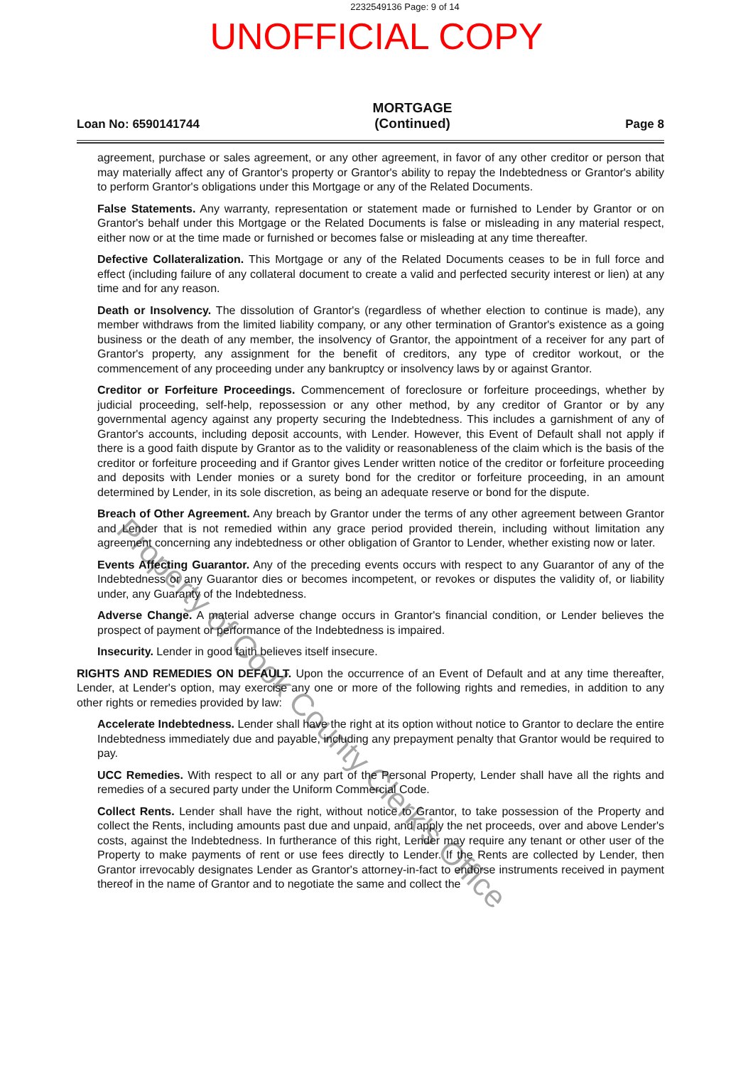2232549136 Page: 9 of 14
UNOFFICIAL COPY
Loan No: 6590141744
MORTGAGE
(Continued)
Page 8
agreement, purchase or sales agreement, or any other agreement, in favor of any other creditor or person that may materially affect any of Grantor's property or Grantor's ability to repay the Indebtedness or Grantor's ability to perform Grantor's obligations under this Mortgage or any of the Related Documents.
False Statements. Any warranty, representation or statement made or furnished to Lender by Grantor or on Grantor's behalf under this Mortgage or the Related Documents is false or misleading in any material respect, either now or at the time made or furnished or becomes false or misleading at any time thereafter.
Defective Collateralization. This Mortgage or any of the Related Documents ceases to be in full force and effect (including failure of any collateral document to create a valid and perfected security interest or lien) at any time and for any reason.
Death or Insolvency. The dissolution of Grantor's (regardless of whether election to continue is made), any member withdraws from the limited liability company, or any other termination of Grantor's existence as a going business or the death of any member, the insolvency of Grantor, the appointment of a receiver for any part of Grantor's property, any assignment for the benefit of creditors, any type of creditor workout, or the commencement of any proceeding under any bankruptcy or insolvency laws by or against Grantor.
Creditor or Forfeiture Proceedings. Commencement of foreclosure or forfeiture proceedings, whether by judicial proceeding, self-help, repossession or any other method, by any creditor of Grantor or by any governmental agency against any property securing the Indebtedness. This includes a garnishment of any of Grantor's accounts, including deposit accounts, with Lender. However, this Event of Default shall not apply if there is a good faith dispute by Grantor as to the validity or reasonableness of the claim which is the basis of the creditor or forfeiture proceeding and if Grantor gives Lender written notice of the creditor or forfeiture proceeding and deposits with Lender monies or a surety bond for the creditor or forfeiture proceeding, in an amount determined by Lender, in its sole discretion, as being an adequate reserve or bond for the dispute.
Breach of Other Agreement. Any breach by Grantor under the terms of any other agreement between Grantor and Lender that is not remedied within any grace period provided therein, including without limitation any agreement concerning any indebtedness or other obligation of Grantor to Lender, whether existing now or later.
Events Affecting Guarantor. Any of the preceding events occurs with respect to any Guarantor of any of the Indebtedness or any Guarantor dies or becomes incompetent, or revokes or disputes the validity of, or liability under, any Guaranty of the Indebtedness.
Adverse Change. A material adverse change occurs in Grantor's financial condition, or Lender believes the prospect of payment or performance of the Indebtedness is impaired.
Insecurity. Lender in good faith believes itself insecure.
RIGHTS AND REMEDIES ON DEFAULT. Upon the occurrence of an Event of Default and at any time thereafter, Lender, at Lender's option, may exercise any one or more of the following rights and remedies, in addition to any other rights or remedies provided by law:
Accelerate Indebtedness. Lender shall have the right at its option without notice to Grantor to declare the entire Indebtedness immediately due and payable, including any prepayment penalty that Grantor would be required to pay.
UCC Remedies. With respect to all or any part of the Personal Property, Lender shall have all the rights and remedies of a secured party under the Uniform Commercial Code.
Collect Rents. Lender shall have the right, without notice to Grantor, to take possession of the Property and collect the Rents, including amounts past due and unpaid, and apply the net proceeds, over and above Lender's costs, against the Indebtedness. In furtherance of this right, Lender may require any tenant or other user of the Property to make payments of rent or use fees directly to Lender. If the Rents are collected by Lender, then Grantor irrevocably designates Lender as Grantor's attorney-in-fact to endorse instruments received in payment thereof in the name of Grantor and to negotiate the same and collect the
Property of Cook County Clerk's Office